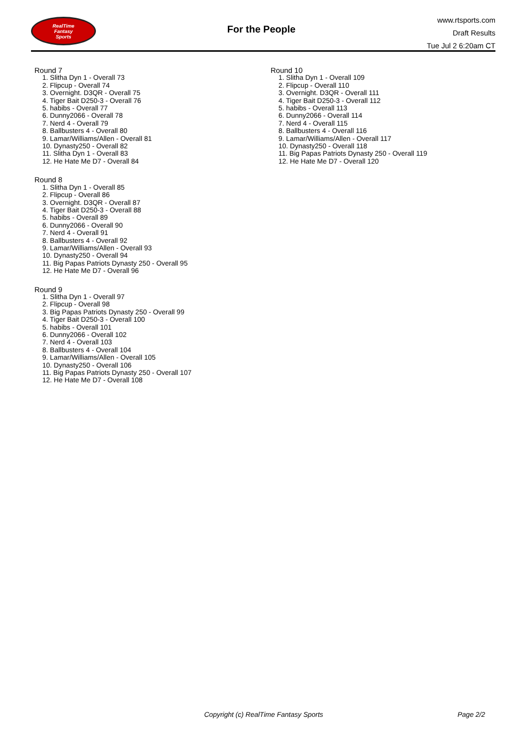RealTime
Fantasy
Sports
For the People
www.rtsports.com
Draft Results
Tue Jul 2 6:20am CT
Round 7
1. Slitha Dyn 1 - Overall 73
2. Flipcup - Overall 74
3. Overnight. D3QR - Overall 75
4. Tiger Bait D250-3 - Overall 76
5. habibs - Overall 77
6. Dunny2066 - Overall 78
7. Nerd 4 - Overall 79
8. Ballbusters 4 - Overall 80
9. Lamar/Williams/Allen - Overall 81
10. Dynasty250 - Overall 82
11. Slitha Dyn 1 - Overall 83
12. He Hate Me D7 - Overall 84
Round 8
1. Slitha Dyn 1 - Overall 85
2. Flipcup - Overall 86
3. Overnight. D3QR - Overall 87
4. Tiger Bait D250-3 - Overall 88
5. habibs - Overall 89
6. Dunny2066 - Overall 90
7. Nerd 4 - Overall 91
8. Ballbusters 4 - Overall 92
9. Lamar/Williams/Allen - Overall 93
10. Dynasty250 - Overall 94
11. Big Papas Patriots Dynasty 250 - Overall 95
12. He Hate Me D7 - Overall 96
Round 9
1. Slitha Dyn 1 - Overall 97
2. Flipcup - Overall 98
3. Big Papas Patriots Dynasty 250 - Overall 99
4. Tiger Bait D250-3 - Overall 100
5. habibs - Overall 101
6. Dunny2066 - Overall 102
7. Nerd 4 - Overall 103
8. Ballbusters 4 - Overall 104
9. Lamar/Williams/Allen - Overall 105
10. Dynasty250 - Overall 106
11. Big Papas Patriots Dynasty 250 - Overall 107
12. He Hate Me D7 - Overall 108
Round 10
1. Slitha Dyn 1 - Overall 109
2. Flipcup - Overall 110
3. Overnight. D3QR - Overall 111
4. Tiger Bait D250-3 - Overall 112
5. habibs - Overall 113
6. Dunny2066 - Overall 114
7. Nerd 4 - Overall 115
8. Ballbusters 4 - Overall 116
9. Lamar/Williams/Allen - Overall 117
10. Dynasty250 - Overall 118
11. Big Papas Patriots Dynasty 250 - Overall 119
12. He Hate Me D7 - Overall 120
Copyright (c) RealTime Fantasy Sports Page 2/2